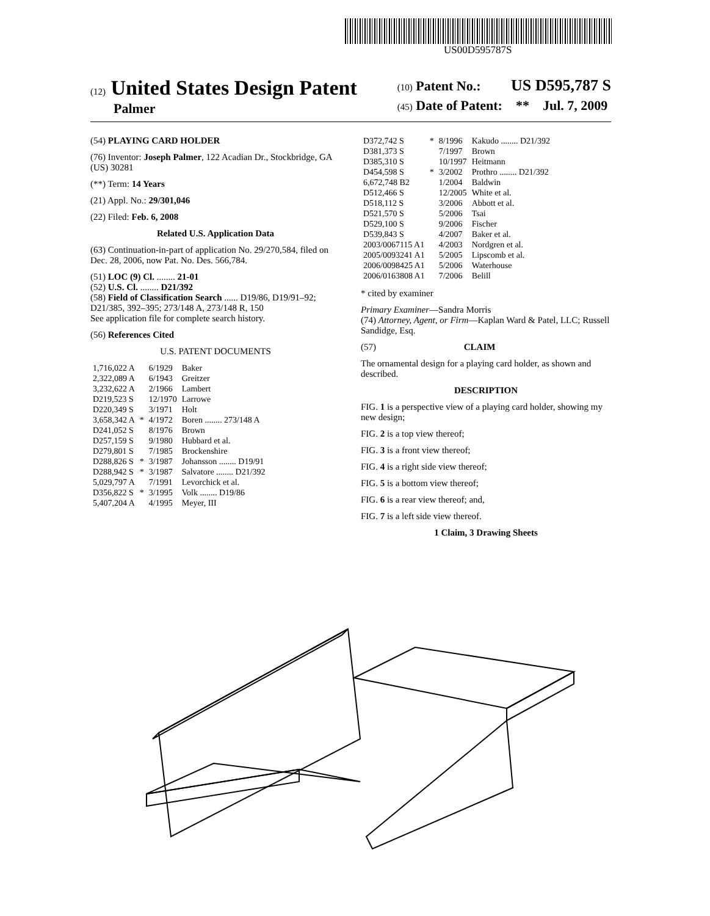US00D595787S
(12) United States Design Patent
Palmer
(10) Patent No.: US D595,787 S
(45) Date of Patent: ** Jul. 7, 2009
(54) PLAYING CARD HOLDER
(76) Inventor: Joseph Palmer, 122 Acadian Dr., Stockbridge, GA (US) 30281
(**) Term: 14 Years
(21) Appl. No.: 29/301,046
(22) Filed: Feb. 6, 2008
Related U.S. Application Data
(63) Continuation-in-part of application No. 29/270,584, filed on Dec. 28, 2006, now Pat. No. Des. 566,784.
(51) LOC (9) Cl. ........ 21-01
(52) U.S. Cl. ........ D21/392
(58) Field of Classification Search ...... D19/86, D19/91–92; D21/385, 392–395; 273/148 A, 273/148 R, 150
See application file for complete search history.
(56) References Cited
U.S. PATENT DOCUMENTS
| 1,716,022 A | | 6/1929 | Baker |
| 2,322,089 A | | 6/1943 | Greitzer |
| 3,232,622 A | | 2/1966 | Lambert |
| D219,523 S | | 12/1970 | Larrowe |
| D220,349 S | | 3/1971 | Holt |
| 3,658,342 A | * | 4/1972 | Boren ........ 273/148 A |
| D241,052 S | | 8/1976 | Brown |
| D257,159 S | | 9/1980 | Hubbard et al. |
| D279,801 S | | 7/1985 | Brockenshire |
| D288,826 S | * | 3/1987 | Johansson ........ D19/91 |
| D288,942 S | * | 3/1987 | Salvatore ........ D21/392 |
| 5,029,797 A | | 7/1991 | Levorchick et al. |
| D356,822 S | * | 3/1995 | Volk ........ D19/86 |
| 5,407,204 A | | 4/1995 | Meyer, III |
| D372,742 S | * | 8/1996 | Kakudo ........ D21/392 |
| D381,373 S | | 7/1997 | Brown |
| D385,310 S | | 10/1997 | Heitmann |
| D454,598 S | * | 3/2002 | Prothro ........ D21/392 |
| 6,672,748 B2 | | 1/2004 | Baldwin |
| D512,466 S | | 12/2005 | White et al. |
| D518,112 S | | 3/2006 | Abbott et al. |
| D521,570 S | | 5/2006 | Tsai |
| D529,100 S | | 9/2006 | Fischer |
| D539,843 S | | 4/2007 | Baker et al. |
| 2003/0067115 A1 | | 4/2003 | Nordgren et al. |
| 2005/0093241 A1 | | 5/2005 | Lipscomb et al. |
| 2006/0098425 A1 | | 5/2006 | Waterhouse |
| 2006/0163808 A1 | | 7/2006 | Belill |
* cited by examiner
Primary Examiner—Sandra Morris
(74) Attorney, Agent, or Firm—Kaplan Ward & Patel, LLC; Russell Sandidge, Esq.
(57) CLAIM
The ornamental design for a playing card holder, as shown and described.
DESCRIPTION
FIG. 1 is a perspective view of a playing card holder, showing my new design;
FIG. 2 is a top view thereof;
FIG. 3 is a front view thereof;
FIG. 4 is a right side view thereof;
FIG. 5 is a bottom view thereof;
FIG. 6 is a rear view thereof; and,
FIG. 7 is a left side view thereof.
1 Claim, 3 Drawing Sheets